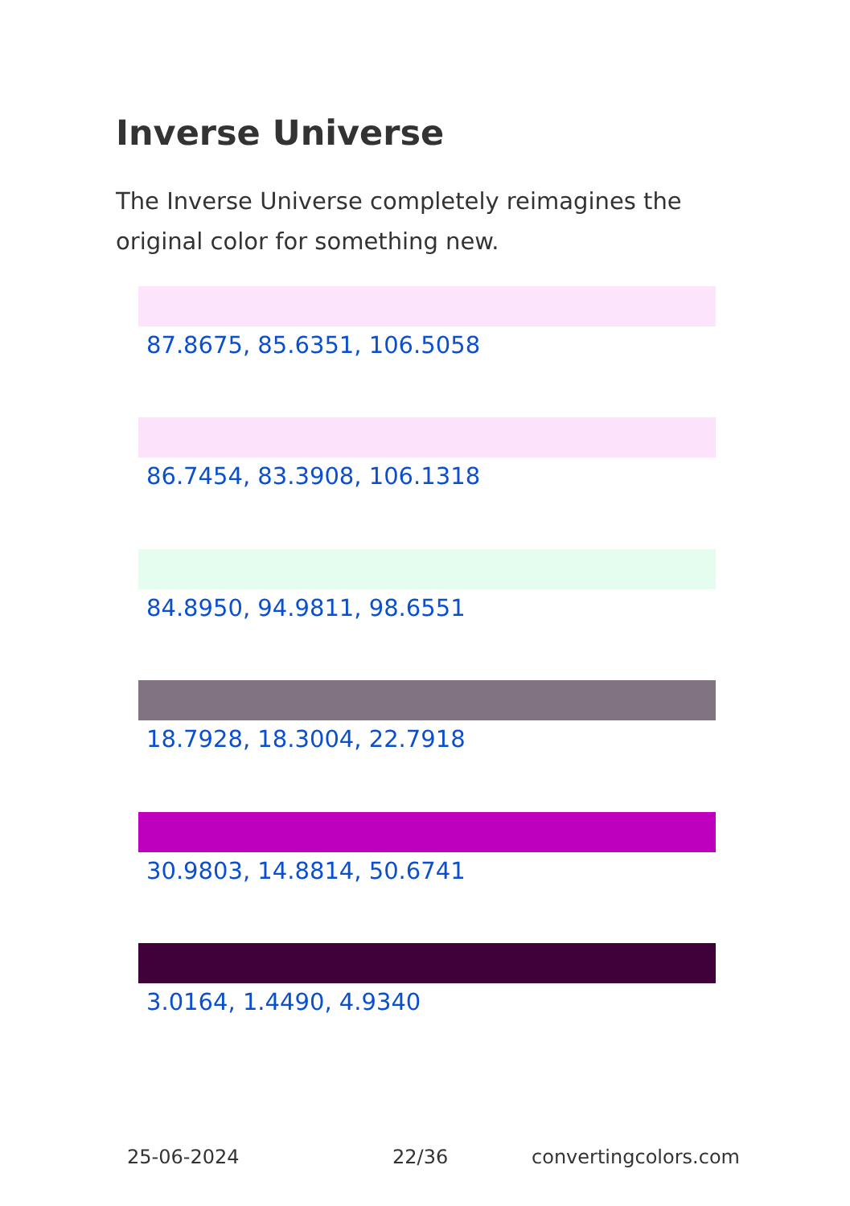Inverse Universe
The Inverse Universe completely reimagines the original color for something new.
87.8675, 85.6351, 106.5058
86.7454, 83.3908, 106.1318
84.8950, 94.9811, 98.6551
18.7928, 18.3004, 22.7918
30.9803, 14.8814, 50.6741
3.0164, 1.4490, 4.9340
25-06-2024 22/36 convertingcolors.com